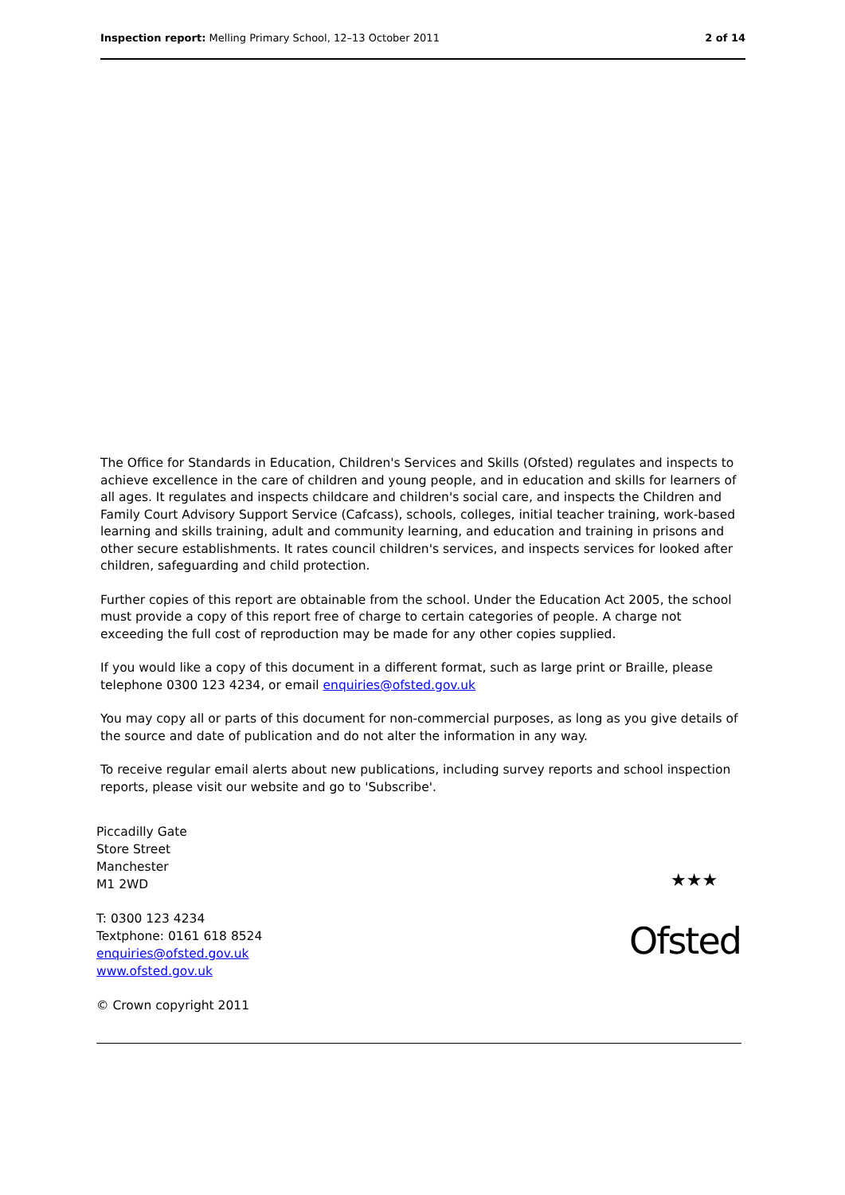Inspection report: Melling Primary School, 12–13 October 2011 2 of 14
The Office for Standards in Education, Children's Services and Skills (Ofsted) regulates and inspects to achieve excellence in the care of children and young people, and in education and skills for learners of all ages. It regulates and inspects childcare and children's social care, and inspects the Children and Family Court Advisory Support Service (Cafcass), schools, colleges, initial teacher training, work-based learning and skills training, adult and community learning, and education and training in prisons and other secure establishments. It rates council children's services, and inspects services for looked after children, safeguarding and child protection.
Further copies of this report are obtainable from the school. Under the Education Act 2005, the school must provide a copy of this report free of charge to certain categories of people. A charge not exceeding the full cost of reproduction may be made for any other copies supplied.
If you would like a copy of this document in a different format, such as large print or Braille, please telephone 0300 123 4234, or email enquiries@ofsted.gov.uk
You may copy all or parts of this document for non-commercial purposes, as long as you give details of the source and date of publication and do not alter the information in any way.
To receive regular email alerts about new publications, including survey reports and school inspection reports, please visit our website and go to 'Subscribe'.
Piccadilly Gate
Store Street
Manchester
M1 2WD
T: 0300 123 4234
Textphone: 0161 618 8524
enquiries@ofsted.gov.uk
www.ofsted.gov.uk
© Crown copyright 2011
★★★
Ofsted